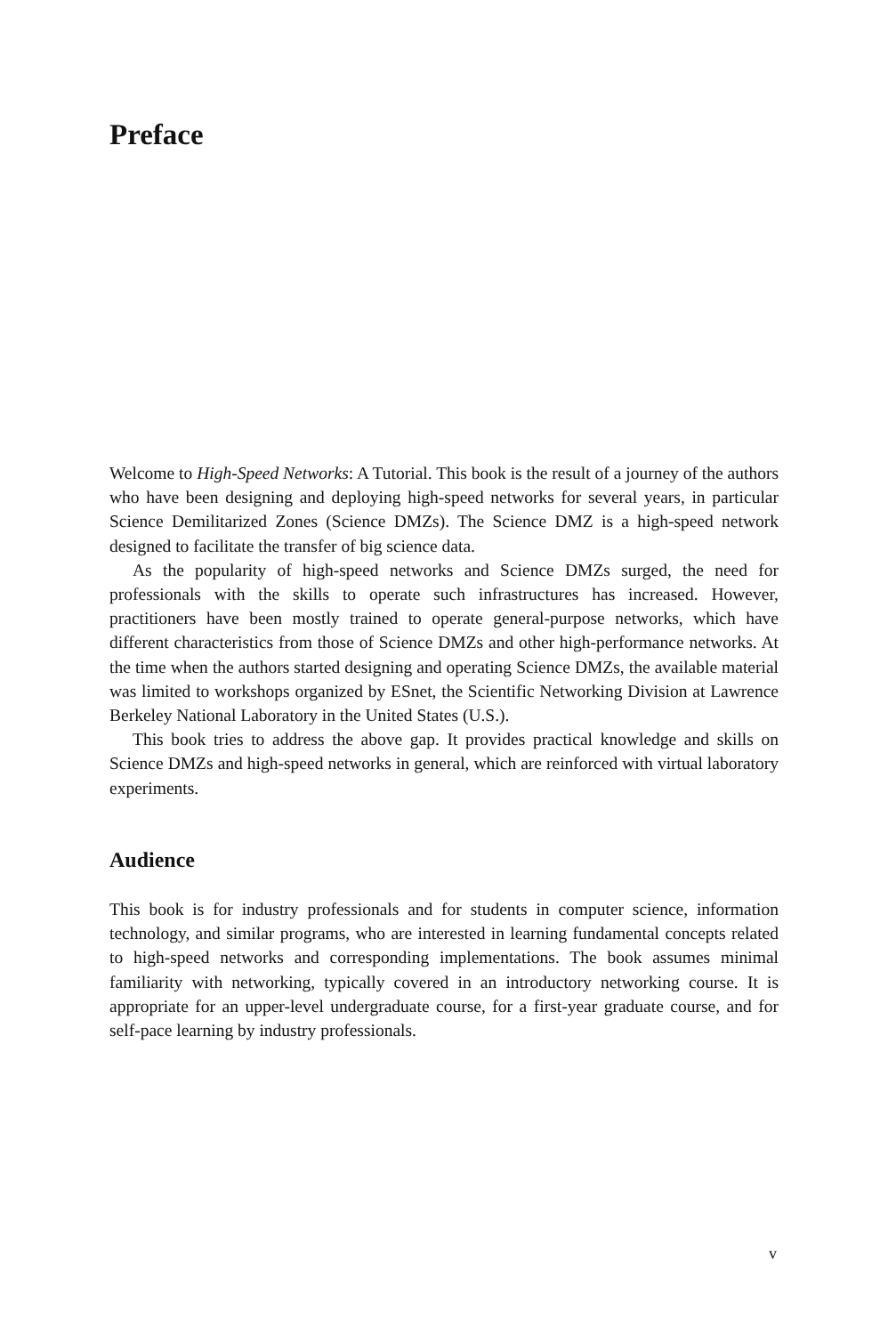Preface
Welcome to High-Speed Networks: A Tutorial. This book is the result of a journey of the authors who have been designing and deploying high-speed networks for several years, in particular Science Demilitarized Zones (Science DMZs). The Science DMZ is a high-speed network designed to facilitate the transfer of big science data.
As the popularity of high-speed networks and Science DMZs surged, the need for professionals with the skills to operate such infrastructures has increased. However, practitioners have been mostly trained to operate general-purpose networks, which have different characteristics from those of Science DMZs and other high-performance networks. At the time when the authors started designing and operating Science DMZs, the available material was limited to workshops organized by ESnet, the Scientific Networking Division at Lawrence Berkeley National Laboratory in the United States (U.S.).
This book tries to address the above gap. It provides practical knowledge and skills on Science DMZs and high-speed networks in general, which are reinforced with virtual laboratory experiments.
Audience
This book is for industry professionals and for students in computer science, information technology, and similar programs, who are interested in learning fundamental concepts related to high-speed networks and corresponding implementations. The book assumes minimal familiarity with networking, typically covered in an introductory networking course. It is appropriate for an upper-level undergraduate course, for a first-year graduate course, and for self-pace learning by industry professionals.
v